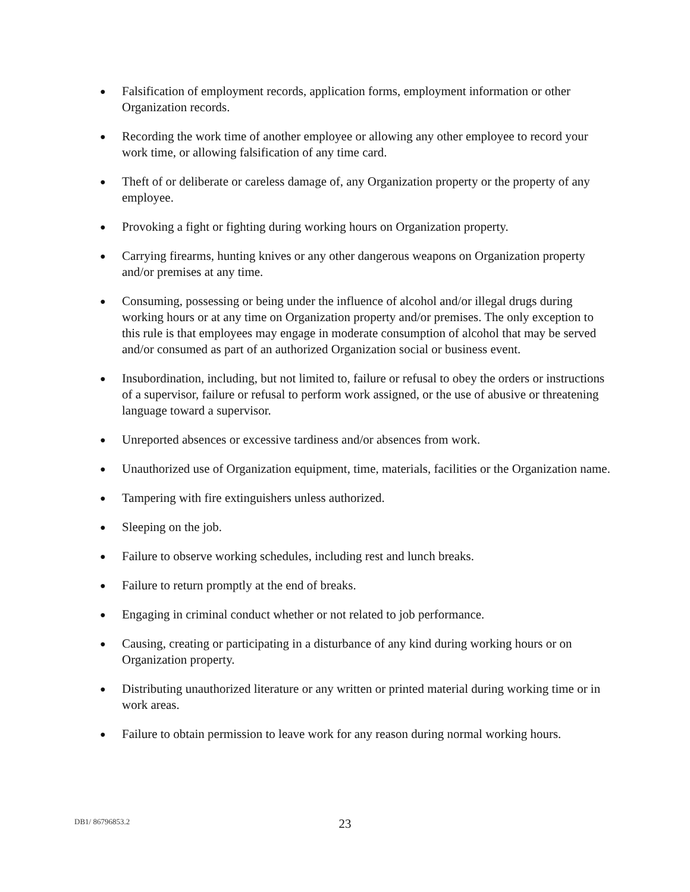● Falsification of employment records, application forms, employment information or other Organization records.
● Recording the work time of another employee or allowing any other employee to record your work time, or allowing falsification of any time card.
● Theft of or deliberate or careless damage of, any Organization property or the property of any employee.
● Provoking a fight or fighting during working hours on Organization property.
● Carrying firearms, hunting knives or any other dangerous weapons on Organization property and/or premises at any time.
● Consuming, possessing or being under the influence of alcohol and/or illegal drugs during working hours or at any time on Organization property and/or premises. The only exception to this rule is that employees may engage in moderate consumption of alcohol that may be served and/or consumed as part of an authorized Organization social or business event.
● Insubordination, including, but not limited to, failure or refusal to obey the orders or instructions of a supervisor, failure or refusal to perform work assigned, or the use of abusive or threatening language toward a supervisor.
● Unreported absences or excessive tardiness and/or absences from work.
● Unauthorized use of Organization equipment, time, materials, facilities or the Organization name.
● Tampering with fire extinguishers unless authorized.
● Sleeping on the job.
● Failure to observe working schedules, including rest and lunch breaks.
● Failure to return promptly at the end of breaks.
● Engaging in criminal conduct whether or not related to job performance.
● Causing, creating or participating in a disturbance of any kind during working hours or on Organization property.
● Distributing unauthorized literature or any written or printed material during working time or in work areas.
● Failure to obtain permission to leave work for any reason during normal working hours.
DB1/ 86796853.2
23